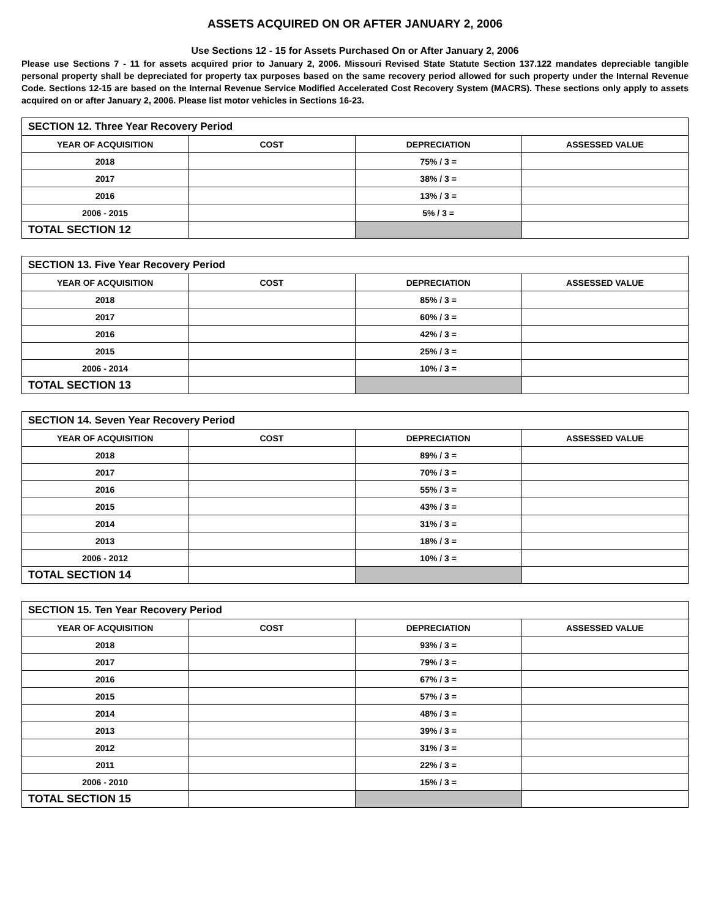ASSETS ACQUIRED ON OR AFTER JANUARY 2, 2006
Use Sections 12 - 15 for Assets Purchased On or After January 2, 2006
Please use Sections 7 - 11 for assets acquired prior to January 2, 2006. Missouri Revised State Statute Section 137.122 mandates depreciable tangible personal property shall be depreciated for property tax purposes based on the same recovery period allowed for such property under the Internal Revenue Code. Sections 12-15 are based on the Internal Revenue Service Modified Accelerated Cost Recovery System (MACRS). These sections only apply to assets acquired on or after January 2, 2006. Please list motor vehicles in Sections 16-23.
| SECTION 12. Three Year Recovery Period | | | |
| --- | --- | --- | --- |
| YEAR OF ACQUISITION | COST | DEPRECIATION | ASSESSED VALUE |
| 2018 | | 75% / 3 = | |
| 2017 | | 38% / 3 = | |
| 2016 | | 13% / 3 = | |
| 2006 - 2015 | | 5% / 3 = | |
| TOTAL SECTION 12 | | | |
| SECTION 13. Five Year Recovery Period | | | |
| --- | --- | --- | --- |
| YEAR OF ACQUISITION | COST | DEPRECIATION | ASSESSED VALUE |
| 2018 | | 85% / 3 = | |
| 2017 | | 60% / 3 = | |
| 2016 | | 42% / 3 = | |
| 2015 | | 25% / 3 = | |
| 2006 - 2014 | | 10% / 3 = | |
| TOTAL SECTION 13 | | | |
| SECTION 14. Seven Year Recovery Period | | | |
| --- | --- | --- | --- |
| YEAR OF ACQUISITION | COST | DEPRECIATION | ASSESSED VALUE |
| 2018 | | 89% / 3 = | |
| 2017 | | 70% / 3 = | |
| 2016 | | 55% / 3 = | |
| 2015 | | 43% / 3 = | |
| 2014 | | 31% / 3 = | |
| 2013 | | 18% / 3 = | |
| 2006 - 2012 | | 10% / 3 = | |
| TOTAL SECTION 14 | | | |
| SECTION 15. Ten Year Recovery Period | | | |
| --- | --- | --- | --- |
| YEAR OF ACQUISITION | COST | DEPRECIATION | ASSESSED VALUE |
| 2018 | | 93% / 3 = | |
| 2017 | | 79% / 3 = | |
| 2016 | | 67% / 3 = | |
| 2015 | | 57% / 3 = | |
| 2014 | | 48% / 3 = | |
| 2013 | | 39% / 3 = | |
| 2012 | | 31% / 3 = | |
| 2011 | | 22% / 3 = | |
| 2006 - 2010 | | 15% / 3 = | |
| TOTAL SECTION 15 | | | |